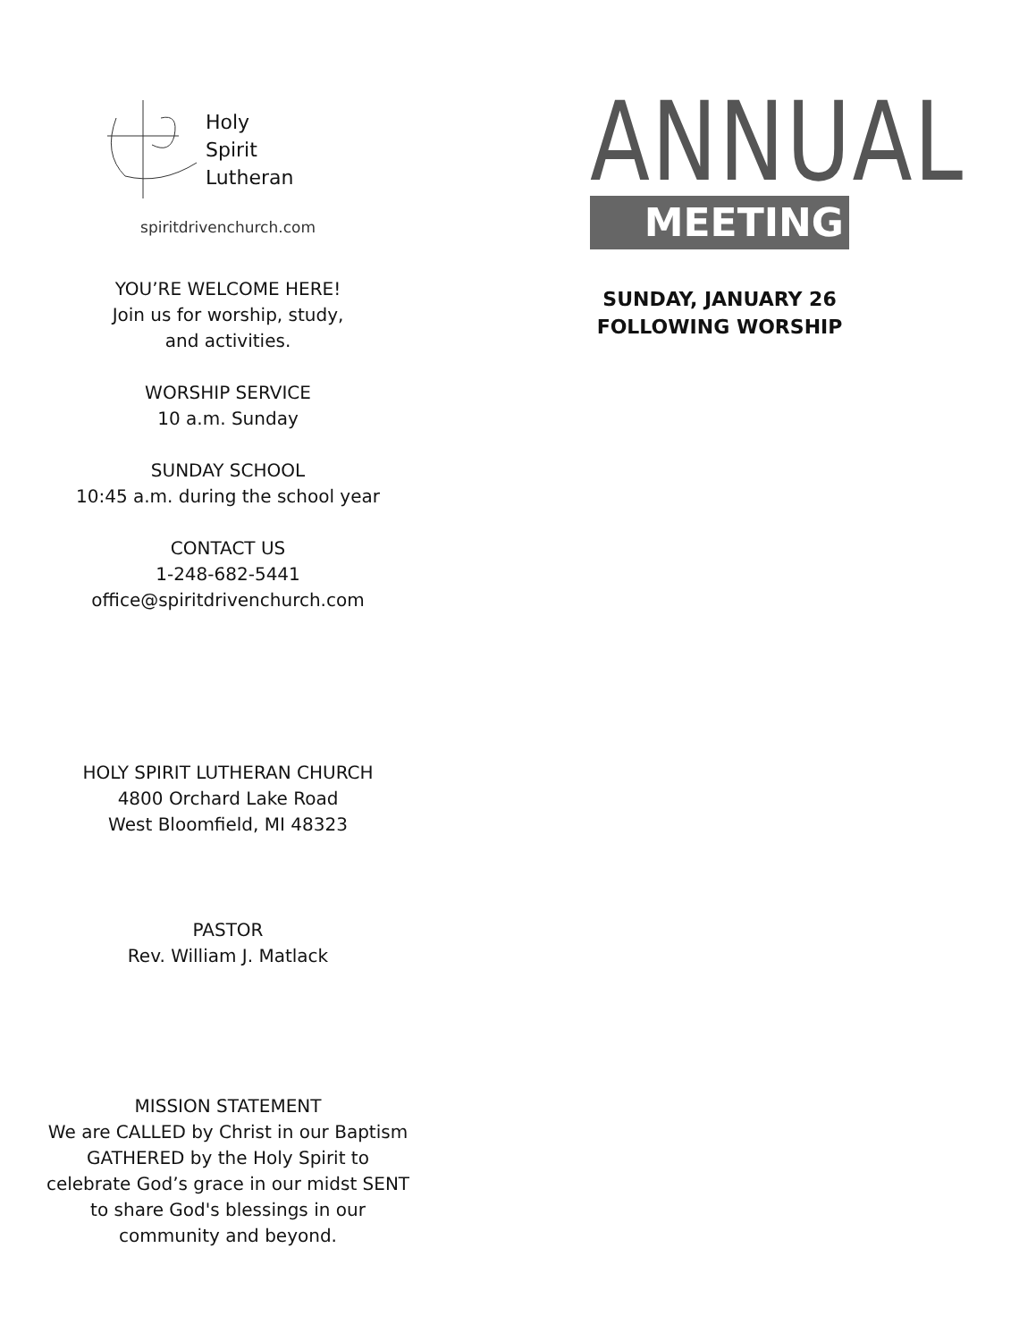Holy
Spirit
Lutheran
spiritdrivenchurch.com
YOU’RE WELCOME HERE!
Join us for worship, study,
and activities.
WORSHIP SERVICE
10 a.m. Sunday
SUNDAY SCHOOL
10:45 a.m. during the school year
CONTACT US
1-248-682-5441
office@spiritdrivenchurch.com
HOLY SPIRIT LUTHERAN CHURCH
4800 Orchard Lake Road
West Bloomfield, MI 48323
PASTOR
Rev. William J. Matlack
MISSION STATEMENT
We are CALLED by Christ in our Baptism
GATHERED by the Holy Spirit to
celebrate God’s grace in our midst SENT
to share God's blessings in our
community and beyond.
ANNUAL
MEETING
SUNDAY, JANUARY 26
FOLLOWING WORSHIP